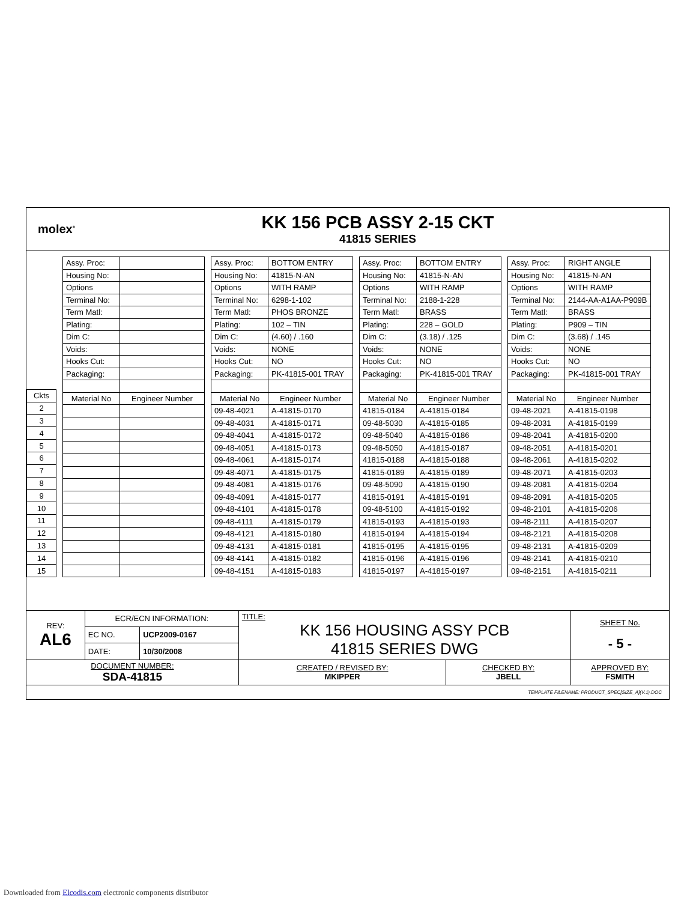molex<sup>®</sup>
KK 156 PCB ASSY 2-15 CKT
41815 SERIES
| Ckts |
| 2 |
| 3 |
| 4 |
| 5 |
| 6 |
| 7 |
| 8 |
| 9 |
| 10 |
| 11 |
| 12 |
| 13 |
| 14 |
| 15 |
| Assy. Proc: | |
| Housing No: | |
| Options | |
| Terminal No: | |
| Term Matl: | |
| Plating: | |
| Dim C: | |
| Voids: | |
| Hooks Cut: | |
| Packaging: | |
| Material No | Engineer Number |
| Assy. Proc: | BOTTOM ENTRY |
| Housing No: | 41815-N-AN |
| Options | WITH RAMP |
| Terminal No: | 6298-1-102 |
| Term Matl: | PHOS BRONZE |
| Plating: | 102 – TIN |
| Dim C: | (4.60) / .160 |
| Voids: | NONE |
| Hooks Cut: | NO |
| Packaging: | PK-41815-001 TRAY |
| Material No | Engineer Number |
| 09-48-4021 | A-41815-0170 |
| 09-48-4031 | A-41815-0171 |
| 09-48-4041 | A-41815-0172 |
| 09-48-4051 | A-41815-0173 |
| 09-48-4061 | A-41815-0174 |
| 09-48-4071 | A-41815-0175 |
| 09-48-4081 | A-41815-0176 |
| 09-48-4091 | A-41815-0177 |
| 09-48-4101 | A-41815-0178 |
| 09-48-4111 | A-41815-0179 |
| 09-48-4121 | A-41815-0180 |
| 09-48-4131 | A-41815-0181 |
| 09-48-4141 | A-41815-0182 |
| 09-48-4151 | A-41815-0183 |
| Assy. Proc: | BOTTOM ENTRY |
| Housing No: | 41815-N-AN |
| Options | WITH RAMP |
| Terminal No: | 2188-1-228 |
| Term Matl: | BRASS |
| Plating: | 228 – GOLD |
| Dim C: | (3.18) / .125 |
| Voids: | NONE |
| Hooks Cut: | NO |
| Packaging: | PK-41815-001 TRAY |
| Material No | Engineer Number |
| 41815-0184 | A-41815-0184 |
| 09-48-5030 | A-41815-0185 |
| 09-48-5040 | A-41815-0186 |
| 09-48-5050 | A-41815-0187 |
| 41815-0188 | A-41815-0188 |
| 41815-0189 | A-41815-0189 |
| 09-48-5090 | A-41815-0190 |
| 41815-0191 | A-41815-0191 |
| 09-48-5100 | A-41815-0192 |
| 41815-0193 | A-41815-0193 |
| 41815-0194 | A-41815-0194 |
| 41815-0195 | A-41815-0195 |
| 41815-0196 | A-41815-0196 |
| 41815-0197 | A-41815-0197 |
| Assy. Proc: | RIGHT ANGLE |
| Housing No: | 41815-N-AN |
| Options | WITH RAMP |
| Terminal No: | 2144-AA-A1AA-P909B |
| Term Matl: | BRASS |
| Plating: | P909 – TIN |
| Dim C: | (3.68) / .145 |
| Voids: | NONE |
| Hooks Cut: | NO |
| Packaging: | PK-41815-001 TRAY |
| Material No | Engineer Number |
| 09-48-2021 | A-41815-0198 |
| 09-48-2031 | A-41815-0199 |
| 09-48-2041 | A-41815-0200 |
| 09-48-2051 | A-41815-0201 |
| 09-48-2061 | A-41815-0202 |
| 09-48-2071 | A-41815-0203 |
| 09-48-2081 | A-41815-0204 |
| 09-48-2091 | A-41815-0205 |
| 09-48-2101 | A-41815-0206 |
| 09-48-2111 | A-41815-0207 |
| 09-48-2121 | A-41815-0208 |
| 09-48-2131 | A-41815-0209 |
| 09-48-2141 | A-41815-0210 |
| 09-48-2151 | A-41815-0211 |
| REV: AL6 | ECR/ECN INFORMATION: | | TITLE: KK 156 HOUSING ASSY PCB 41815 SERIES DWG | | SHEET No. - 5 - |
| | EC NO. | UCP2009-0167 | | | |
| | DATE: | 10/30/2008 | | | |
| DOCUMENT NUMBER: SDA-41815 | | | CREATED / REVISED BY: MKIPPER | CHECKED BY: JBELL | APPROVED BY: FSMITH |
| TEMPLATE FILENAME: PRODUCT_SPEC[SIZE_A](V.1).DOC | | | | | |
Downloaded from Elcodis.com electronic components distributor